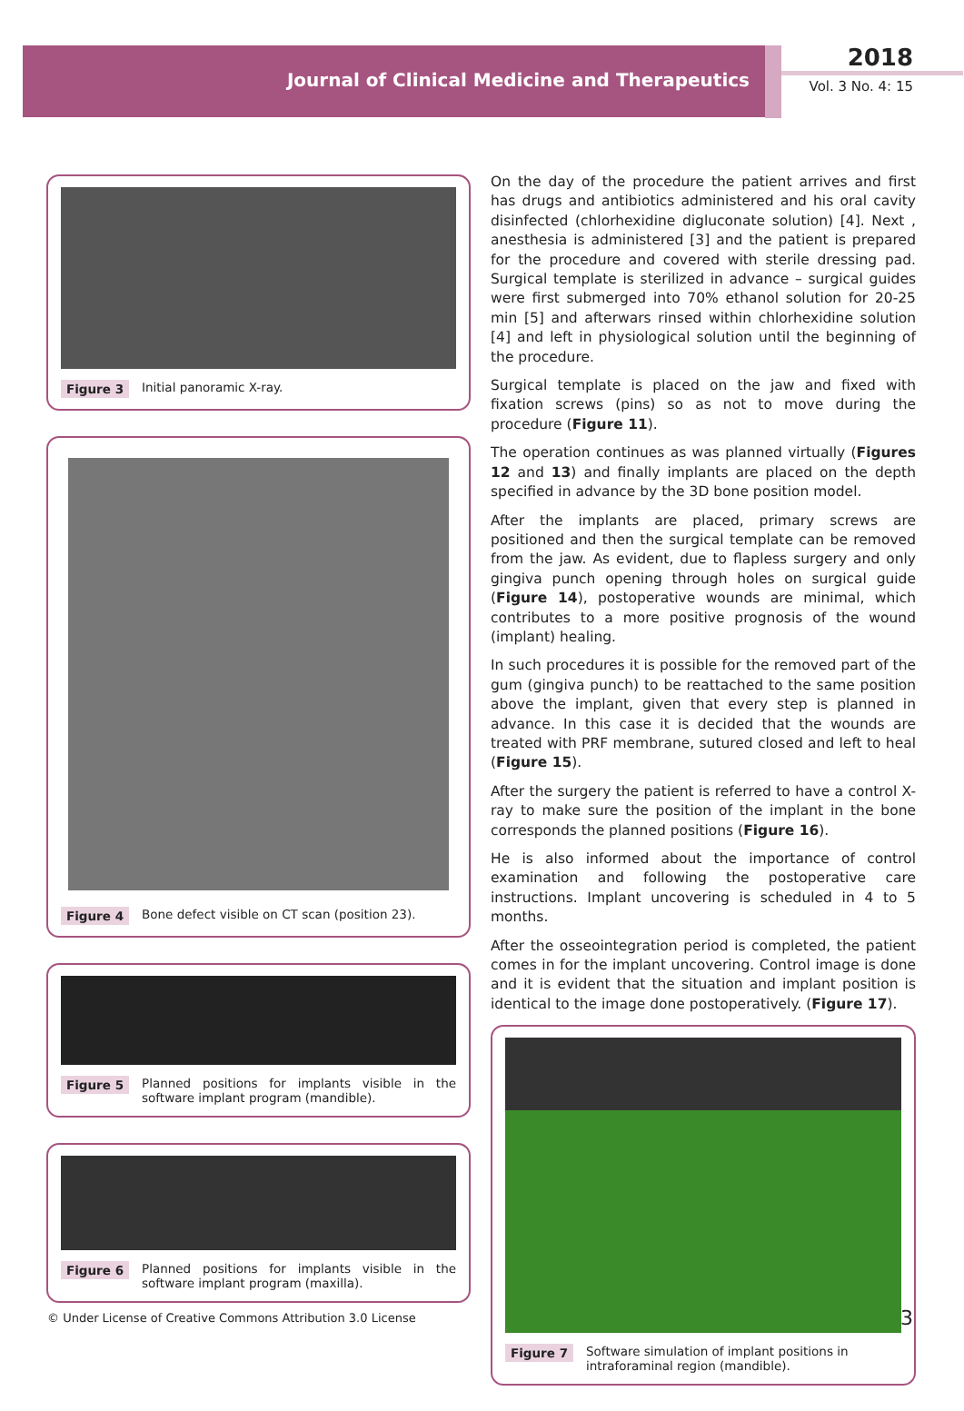Journal of Clinical Medicine and Therapeutics
2018
Vol. 3 No. 4: 15
Figure 3 Initial panoramic X-ray.
Figure 4 Bone defect visible on CT scan (position 23).
Figure 5 Planned positions for implants visible in the software implant program (mandible).
Figure 6 Planned positions for implants visible in the software implant program (maxilla).
On the day of the procedure the patient arrives and first has drugs and antibiotics administered and his oral cavity disinfected (chlorhexidine digluconate solution) [4]. Next , anesthesia is administered [3] and the patient is prepared for the procedure and covered with sterile dressing pad. Surgical template is sterilized in advance – surgical guides were first submerged into 70% ethanol solution for 20-25 min [5] and afterwars rinsed within chlorhexidine solution [4] and left in physiological solution until the beginning of the procedure.
Surgical template is placed on the jaw and fixed with fixation screws (pins) so as not to move during the procedure (Figure 11).
The operation continues as was planned virtually (Figures 12 and 13) and finally implants are placed on the depth specified in advance by the 3D bone position model.
After the implants are placed, primary screws are positioned and then the surgical template can be removed from the jaw. As evident, due to flapless surgery and only gingiva punch opening through holes on surgical guide (Figure 14), postoperative wounds are minimal, which contributes to a more positive prognosis of the wound (implant) healing.
In such procedures it is possible for the removed part of the gum (gingiva punch) to be reattached to the same position above the implant, given that every step is planned in advance. In this case it is decided that the wounds are treated with PRF membrane, sutured closed and left to heal (Figure 15).
After the surgery the patient is referred to have a control X-ray to make sure the position of the implant in the bone corresponds the planned positions (Figure 16).
He is also informed about the importance of control examination and following the postoperative care instructions. Implant uncovering is scheduled in 4 to 5 months.
After the osseointegration period is completed, the patient comes in for the implant uncovering. Control image is done and it is evident that the situation and implant position is identical to the image done postoperatively. (Figure 17).
Figure 7 Software simulation of implant positions in intraforaminal region (mandible).
© Under License of Creative Commons Attribution 3.0 License
3